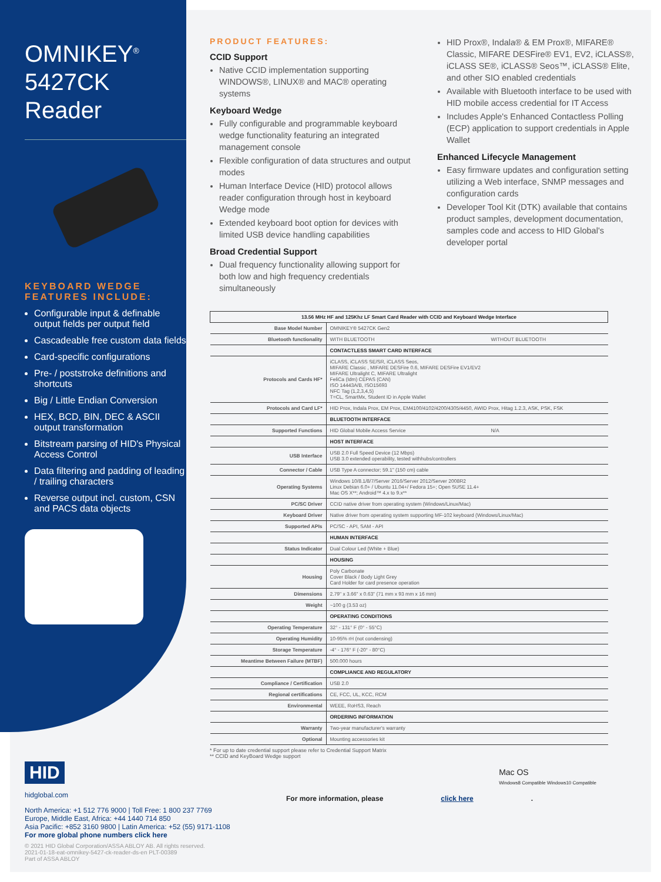OMNIKEY<sup>®</sup>
5427CK
Reader
KEYBOARD WEDGE
FEATURES INCLUDE:
Configurable input & definable output fields per output field
Cascadeable free custom data fields
Card-specific configurations
Pre- / poststroke definitions and shortcuts
Big / Little Endian Conversion
HEX, BCD, BIN, DEC & ASCII output transformation
Bitstream parsing of HID's Physical Access Control
Data filtering and padding of leading / trailing characters
Reverse output incl. custom, CSN and PACS data objects
PRODUCT FEATURES:
CCID Support
Native CCID implementation supporting WINDOWS®, LINUX® and MAC® operating systems
Keyboard Wedge
Fully configurable and programmable keyboard wedge functionality featuring an integrated management console
Flexible configuration of data structures and output modes
Human Interface Device (HID) protocol allows reader configuration through host in keyboard Wedge mode
Extended keyboard boot option for devices with limited USB device handling capabilities
Broad Credential Support
Dual frequency functionality allowing support for both low and high frequency credentials simultaneously
HID Prox®, Indala® & EM Prox®, MIFARE® Classic, MIFARE DESFire® EV1, EV2, iCLASS®, iCLASS SE®, iCLASS® Seos™, iCLASS® Elite, and other SIO enabled credentials
Available with Bluetooth interface to be used with HID mobile access credential for IT Access
Includes Apple's Enhanced Contactless Polling (ECP) application to support credentials in Apple Wallet
Enhanced Lifecycle Management
Easy firmware updates and configuration setting utilizing a Web interface, SNMP messages and configuration cards
Developer Tool Kit (DTK) available that contains product samples, development documentation, samples code and access to HID Global's developer portal
| 13.56 MHz HF and 125Khz LF Smart Card Reader with CCID and Keyboard Wedge Interface | | |
| Base Model Number | OMNIKEY® 5427CK Gen2 | |
| Bluetooth functionality | WITH BLUETOOTH | WITHOUT BLUETOOTH |
| | CONTACTLESS SMART CARD INTERFACE | |
| Protocols and Cards HF* | iCLASS, iCLASS SE/SR, iCLASS Seos, MIFARE Classic , MIFARE DESFire 0.6, MIFARE DESFire EV1/EV2 MIFARE Ultralight C, MIFARE Ultralight FeliCa (Idm) CEPAS (CAN) ISO 14443A/B, ISO15693 NFC Tag (1,2,3,4,5) T=CL, SmartMx, Student ID in Apple Wallet | |
| Protocols and Card LF* | HID Prox, Indala Prox, EM Prox, EM4100/4102/4200/4305/4450, AWID Prox, Hitag 1.2.3, ASK, PSK, FSK | |
| | BLUETOOTH INTERFACE | |
| Supported Functions | HID Global Mobile Access Service | N/A |
| | HOST INTERFACE | |
| USB Interface | USB 2.0 Full Speed Device (12 Mbps) USB 3.0 extended operability, tested withhubs/controllers | |
| Connector / Cable | USB Type A connector; 59.1" (150 cm) cable | |
| Operating Systems | Windows 10/8.1/8/7/Server 2016/Server 2012/Server 2008R2 Linux Debian 6.0+ / Ubuntu 11.04+/ Fedora 15+; Open SUSE 11.4+ Mac OS X**; Android™ 4.x to 9.x** | |
| PC/SC Driver | CCID native driver from operating system (Windows/Linux/Mac) | |
| Keyboard Driver | Native driver from operating system supporting MF-102 keyboard (Windows/Linux/Mac) | |
| Supported APIs | PC/SC - API, SAM - API | |
| | HUMAN INTERFACE | |
| Status Indicator | Dual Colour Led (White + Blue) | |
| | HOUSING | |
| Housing | Poly Carbonate Cover Black / Body Light Grey Card Holder for card presence operation | |
| Dimensions | 2.79" x 3.66" x 0.63" (71 mm x 93 mm x 16 mm) | |
| Weight | ~100 g (3.53 oz) | |
| | OPERATING CONDITIONS | |
| Operating Temperature | 32° - 131° F (0° - 55°C) | |
| Operating Humidity | 10-95% rH (not condensing) | |
| Storage Temperature | -4° - 176° F (-20° - 80°C) | |
| Meantime Between Failure (MTBF) | 500.000 hours | |
| | COMPLIANCE AND REGULATORY | |
| Compliance / Certification | USB 2.0 | |
| Regional certifications | CE, FCC, UL, KCC, RCM | |
| Environmental | WEEE, RoHS3, Reach | |
| | ORDERING INFORMATION | |
| Warranty | Two-year manufacturer's warranty | |
| Optional | Mounting accessories kit | |
* For up to date credential support please refer to Credential Support Matrix
** CCID and KeyBoard Wedge support
For more information, please click here.
Mac OS
Windows8 Compatible Windows10 Compatible
HID
hidglobal.com
North America: +1 512 776 9000 | Toll Free: 1 800 237 7769
Europe, Middle East, Africa: +44 1440 714 850
Asia Pacific: +852 3160 9800 | Latin America: +52 (55) 9171-1108
For more global phone numbers click here
© 2021 HID Global Corporation/ASSA ABLOY AB. All rights reserved.
2021-01-18-eat-omnikey-5427-ck-reader-ds-en PLT-00389
Part of ASSA ABLOY